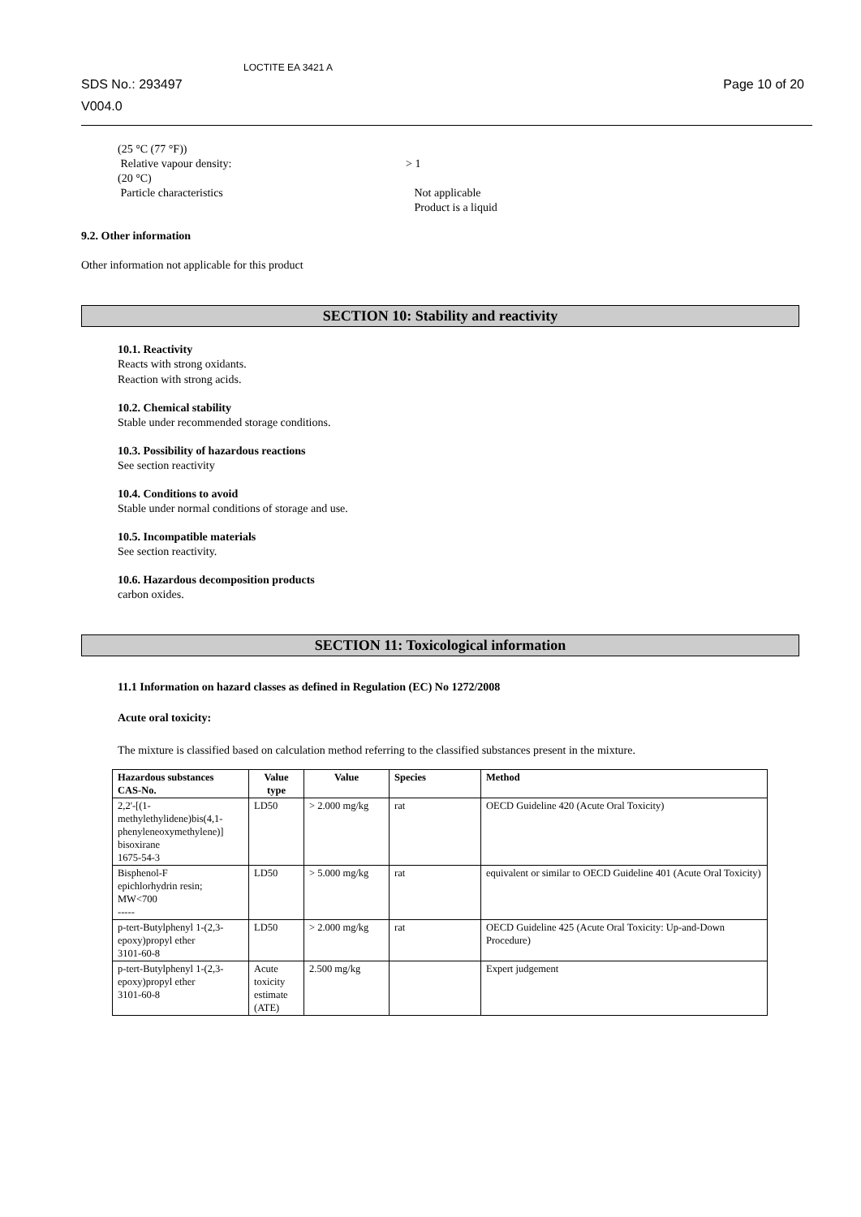SDS No.: 293497
V004.0
LOCTITE EA 3421 A
Page 10 of 20
(25 °C (77 °F))
Relative vapour density: > 1
(20 °C)
Particle characteristics Not applicable
Product is a liquid
9.2. Other information
Other information not applicable for this product
SECTION 10: Stability and reactivity
10.1. Reactivity
Reacts with strong oxidants.
Reaction with strong acids.
10.2. Chemical stability
Stable under recommended storage conditions.
10.3. Possibility of hazardous reactions
See section reactivity
10.4. Conditions to avoid
Stable under normal conditions of storage and use.
10.5. Incompatible materials
See section reactivity.
10.6. Hazardous decomposition products
carbon oxides.
SECTION 11: Toxicological information
11.1 Information on hazard classes as defined in Regulation (EC) No 1272/2008
Acute oral toxicity:
The mixture is classified based on calculation method referring to the classified substances present in the mixture.
| Hazardous substances CAS-No. | Value type | Value | Species | Method |
| --- | --- | --- | --- | --- |
| 2,2'-[(1- methylethylidene)bis(4,1- phenyleneoxymethylene)] bisoxirane 1675-54-3 | LD50 | > 2.000 mg/kg | rat | OECD Guideline 420 (Acute Oral Toxicity) |
| Bisphenol-F epichlorhydrin resin; MW<700 ----- | LD50 | > 5.000 mg/kg | rat | equivalent or similar to OECD Guideline 401 (Acute Oral Toxicity) |
| p-tert-Butylphenyl 1-(2,3- epoxy)propyl ether 3101-60-8 | LD50 | > 2.000 mg/kg | rat | OECD Guideline 425 (Acute Oral Toxicity: Up-and-Down Procedure) |
| p-tert-Butylphenyl 1-(2,3- epoxy)propyl ether 3101-60-8 | Acute toxicity estimate (ATE) | 2.500 mg/kg | | Expert judgement |